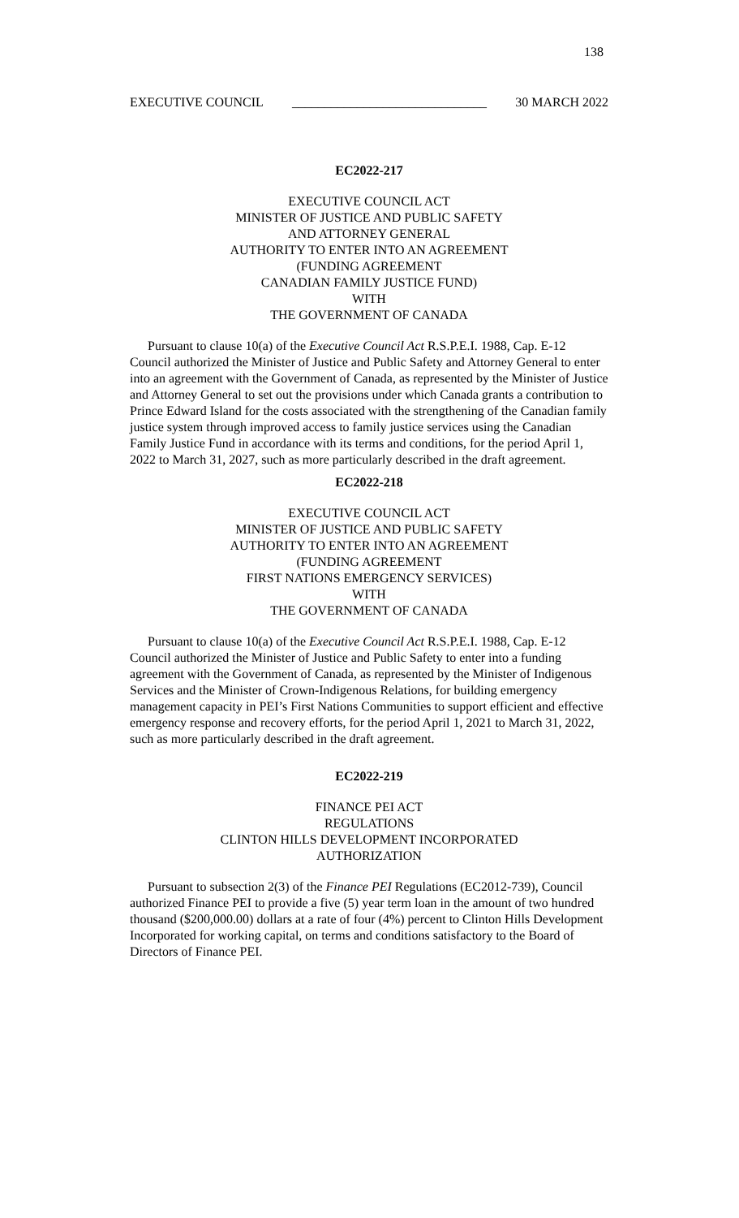138
EXECUTIVE COUNCIL ______________________________ 30 MARCH 2022
EC2022-217
EXECUTIVE COUNCIL ACT
MINISTER OF JUSTICE AND PUBLIC SAFETY
AND ATTORNEY GENERAL
AUTHORITY TO ENTER INTO AN AGREEMENT
(FUNDING AGREEMENT
CANADIAN FAMILY JUSTICE FUND)
WITH
THE GOVERNMENT OF CANADA
Pursuant to clause 10(a) of the Executive Council Act R.S.P.E.I. 1988, Cap. E-12 Council authorized the Minister of Justice and Public Safety and Attorney General to enter into an agreement with the Government of Canada, as represented by the Minister of Justice and Attorney General to set out the provisions under which Canada grants a contribution to Prince Edward Island for the costs associated with the strengthening of the Canadian family justice system through improved access to family justice services using the Canadian Family Justice Fund in accordance with its terms and conditions, for the period April 1, 2022 to March 31, 2027, such as more particularly described in the draft agreement.
EC2022-218
EXECUTIVE COUNCIL ACT
MINISTER OF JUSTICE AND PUBLIC SAFETY
AUTHORITY TO ENTER INTO AN AGREEMENT
(FUNDING AGREEMENT
FIRST NATIONS EMERGENCY SERVICES)
WITH
THE GOVERNMENT OF CANADA
Pursuant to clause 10(a) of the Executive Council Act R.S.P.E.I. 1988, Cap. E-12 Council authorized the Minister of Justice and Public Safety to enter into a funding agreement with the Government of Canada, as represented by the Minister of Indigenous Services and the Minister of Crown-Indigenous Relations, for building emergency management capacity in PEI’s First Nations Communities to support efficient and effective emergency response and recovery efforts, for the period April 1, 2021 to March 31, 2022, such as more particularly described in the draft agreement.
EC2022-219
FINANCE PEI ACT
REGULATIONS
CLINTON HILLS DEVELOPMENT INCORPORATED
AUTHORIZATION
Pursuant to subsection 2(3) of the Finance PEI Regulations (EC2012-739), Council authorized Finance PEI to provide a five (5) year term loan in the amount of two hundred thousand ($200,000.00) dollars at a rate of four (4%) percent to Clinton Hills Development Incorporated for working capital, on terms and conditions satisfactory to the Board of Directors of Finance PEI.